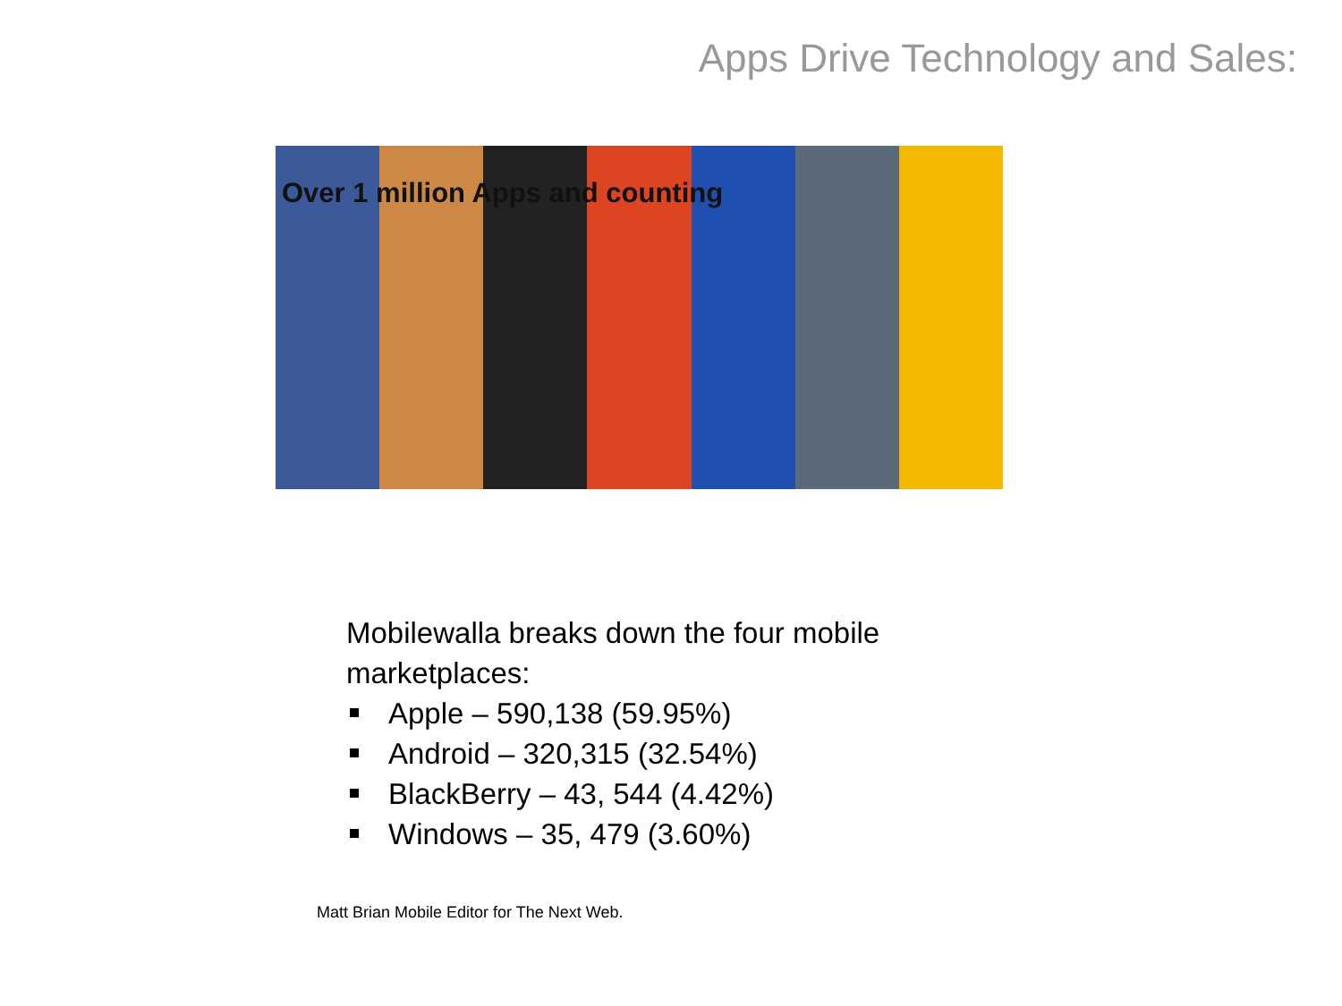Apps Drive Technology and Sales:
Over 1 million Apps and counting
Mobilewalla breaks down the four mobile marketplaces:
Apple – 590,138 (59.95%)
Android – 320,315 (32.54%)
BlackBerry – 43, 544 (4.42%)
Windows – 35, 479 (3.60%)
Matt Brian Mobile Editor for The Next Web.